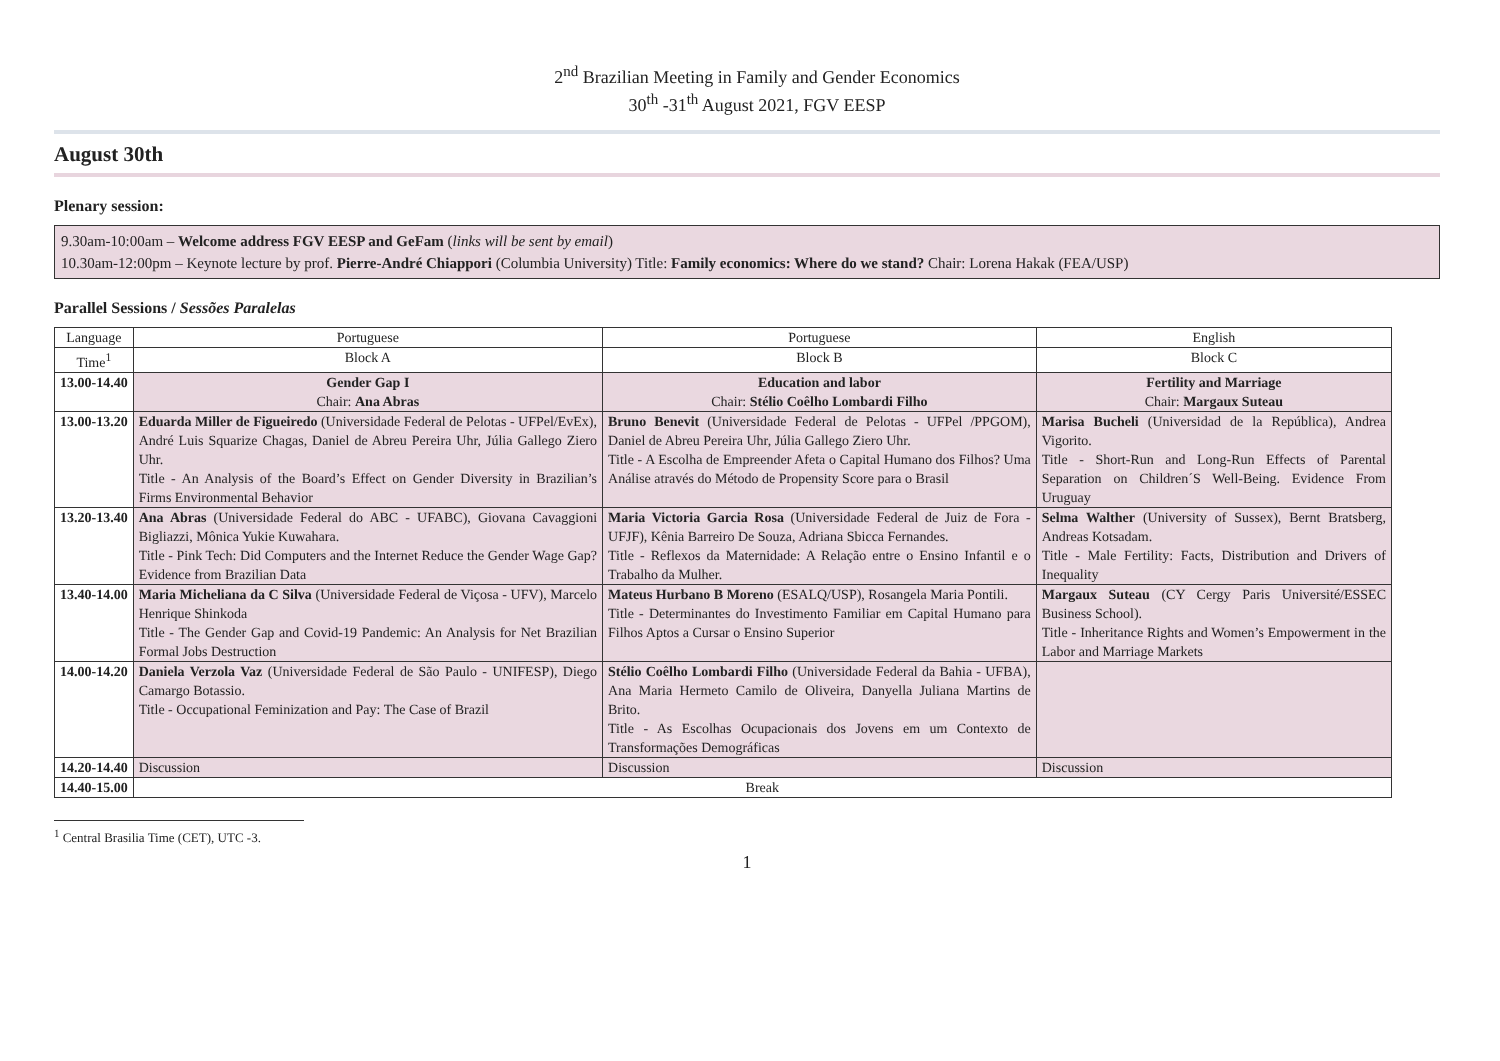2<sup>nd</sup> Brazilian Meeting in Family and Gender Economics
30<sup>th</sup> -31<sup>th</sup> August 2021, FGV EESP
August 30th
Plenary session:
9.30am-10:00am – Welcome address FGV EESP and GeFam (links will be sent by email)
10.30am-12:00pm – Keynote lecture by prof. Pierre-André Chiappori (Columbia University) Title: Family economics: Where do we stand? Chair: Lorena Hakak (FEA/USP)
Parallel Sessions / Sessões Paralelas
| Language | Portuguese | Portuguese | English |
| Time<sup>1</sup> | Block A | Block B | Block C |
| 13.00-14.40 | Gender Gap I Chair: Ana Abras | Education and labor Chair: Stélio Coêlho Lombardi Filho | Fertility and Marriage Chair: Margaux Suteau |
| 13.00-13.20 | Eduarda Miller de Figueiredo (Universidade Federal de Pelotas - UFPel/EvEx), André Luis Squarize Chagas, Daniel de Abreu Pereira Uhr, Júlia Gallego Ziero Uhr. Title - An Analysis of the Board’s Effect on Gender Diversity in Brazilian’s Firms Environmental Behavior | Bruno Benevit (Universidade Federal de Pelotas - UFPel /PPGOM), Daniel de Abreu Pereira Uhr, Júlia Gallego Ziero Uhr. Title - A Escolha de Empreender Afeta o Capital Humano dos Filhos? Uma Análise através do Método de Propensity Score para o Brasil | Marisa Bucheli (Universidad de la República), Andrea Vigorito. Title - Short-Run and Long-Run Effects of Parental Separation on Children´S Well-Being. Evidence From Uruguay |
| 13.20-13.40 | Ana Abras (Universidade Federal do ABC - UFABC), Giovana Cavaggioni Bigliazzi, Mônica Yukie Kuwahara. Title - Pink Tech: Did Computers and the Internet Reduce the Gender Wage Gap? Evidence from Brazilian Data | Maria Victoria Garcia Rosa (Universidade Federal de Juiz de Fora - UFJF), Kênia Barreiro De Souza, Adriana Sbicca Fernandes. Title - Reflexos da Maternidade: A Relação entre o Ensino Infantil e o Trabalho da Mulher. | Selma Walther (University of Sussex), Bernt Bratsberg, Andreas Kotsadam. Title - Male Fertility: Facts, Distribution and Drivers of Inequality |
| 13.40-14.00 | Maria Micheliana da C Silva (Universidade Federal de Viçosa - UFV), Marcelo Henrique Shinkoda Title - The Gender Gap and Covid-19 Pandemic: An Analysis for Net Brazilian Formal Jobs Destruction | Mateus Hurbano B Moreno (ESALQ/USP), Rosangela Maria Pontili. Title - Determinantes do Investimento Familiar em Capital Humano para Filhos Aptos a Cursar o Ensino Superior | Margaux Suteau (CY Cergy Paris Université/ESSEC Business School). Title - Inheritance Rights and Women’s Empowerment in the Labor and Marriage Markets |
| 14.00-14.20 | Daniela Verzola Vaz (Universidade Federal de São Paulo - UNIFESP), Diego Camargo Botassio. Title - Occupational Feminization and Pay: The Case of Brazil | Stélio Coêlho Lombardi Filho (Universidade Federal da Bahia - UFBA), Ana Maria Hermeto Camilo de Oliveira, Danyella Juliana Martins de Brito. Title - As Escolhas Ocupacionais dos Jovens em um Contexto de Transformações Demográficas | |
| 14.20-14.40 | Discussion | Discussion | Discussion |
| 14.40-15.00 | Break | | |
<sup>1</sup> Central Brasilia Time (CET), UTC -3.
1